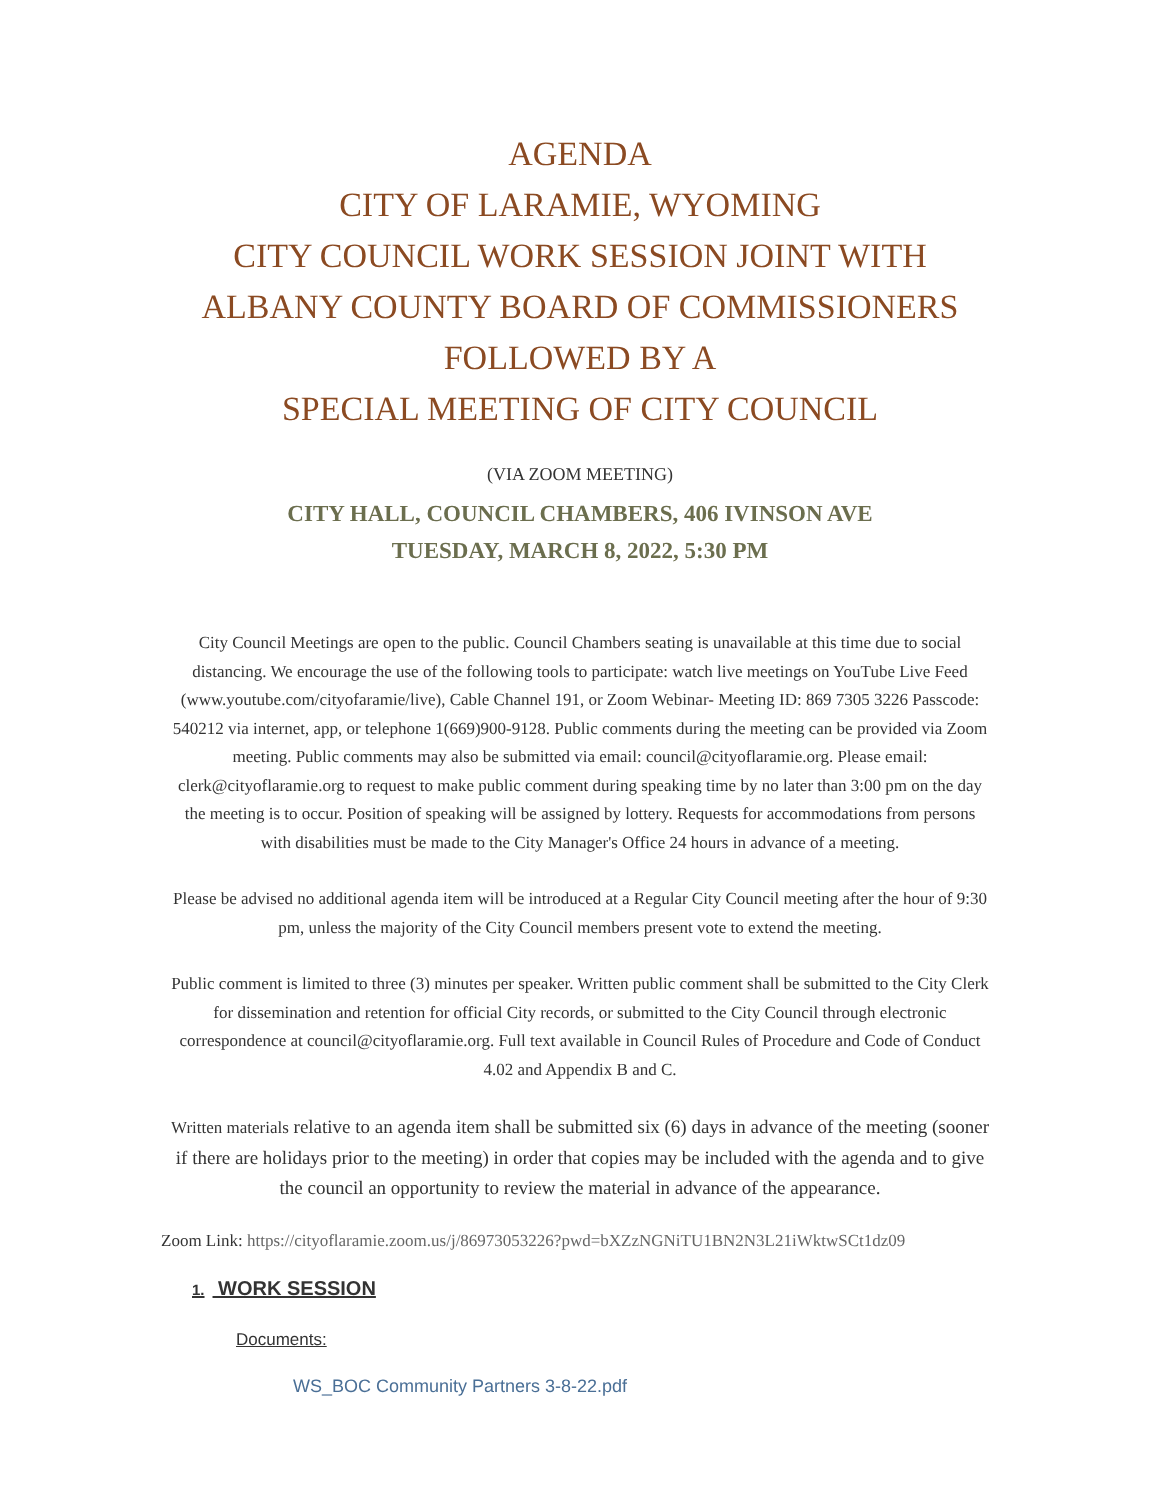AGENDA
CITY OF LARAMIE, WYOMING
CITY COUNCIL WORK SESSION JOINT WITH
ALBANY COUNTY BOARD OF COMMISSIONERS
FOLLOWED BY A
SPECIAL MEETING OF CITY COUNCIL
(VIA ZOOM MEETING)
CITY HALL, COUNCIL CHAMBERS, 406 IVINSON AVE
TUESDAY, MARCH 8, 2022, 5:30 PM
City Council Meetings are open to the public. Council Chambers seating is unavailable at this time due to social distancing. We encourage the use of the following tools to participate: watch live meetings on YouTube Live Feed (www.youtube.com/cityofaramie/live), Cable Channel 191, or Zoom Webinar- Meeting ID: 869 7305 3226 Passcode: 540212 via internet, app, or telephone 1(669)900-9128. Public comments during the meeting can be provided via Zoom meeting. Public comments may also be submitted via email: council@cityoflaramie.org. Please email: clerk@cityoflaramie.org to request to make public comment during speaking time by no later than 3:00 pm on the day the meeting is to occur. Position of speaking will be assigned by lottery. Requests for accommodations from persons with disabilities must be made to the City Manager's Office 24 hours in advance of a meeting.
Please be advised no additional agenda item will be introduced at a Regular City Council meeting after the hour of 9:30 pm, unless the majority of the City Council members present vote to extend the meeting.
Public comment is limited to three (3) minutes per speaker. Written public comment shall be submitted to the City Clerk for dissemination and retention for official City records, or submitted to the City Council through electronic correspondence at council@cityoflaramie.org. Full text available in Council Rules of Procedure and Code of Conduct 4.02 and Appendix B and C.
Written materials relative to an agenda item shall be submitted six (6) days in advance of the meeting (sooner if there are holidays prior to the meeting) in order that copies may be included with the agenda and to give the council an opportunity to review the material in advance of the appearance.
Zoom Link: https://cityoflaramie.zoom.us/j/86973053226?pwd=bXZzNGNiTU1BN2N3L21iWktwSCt1dz09
1. WORK SESSION
Documents:
WS_BOC Community Partners 3-8-22.pdf